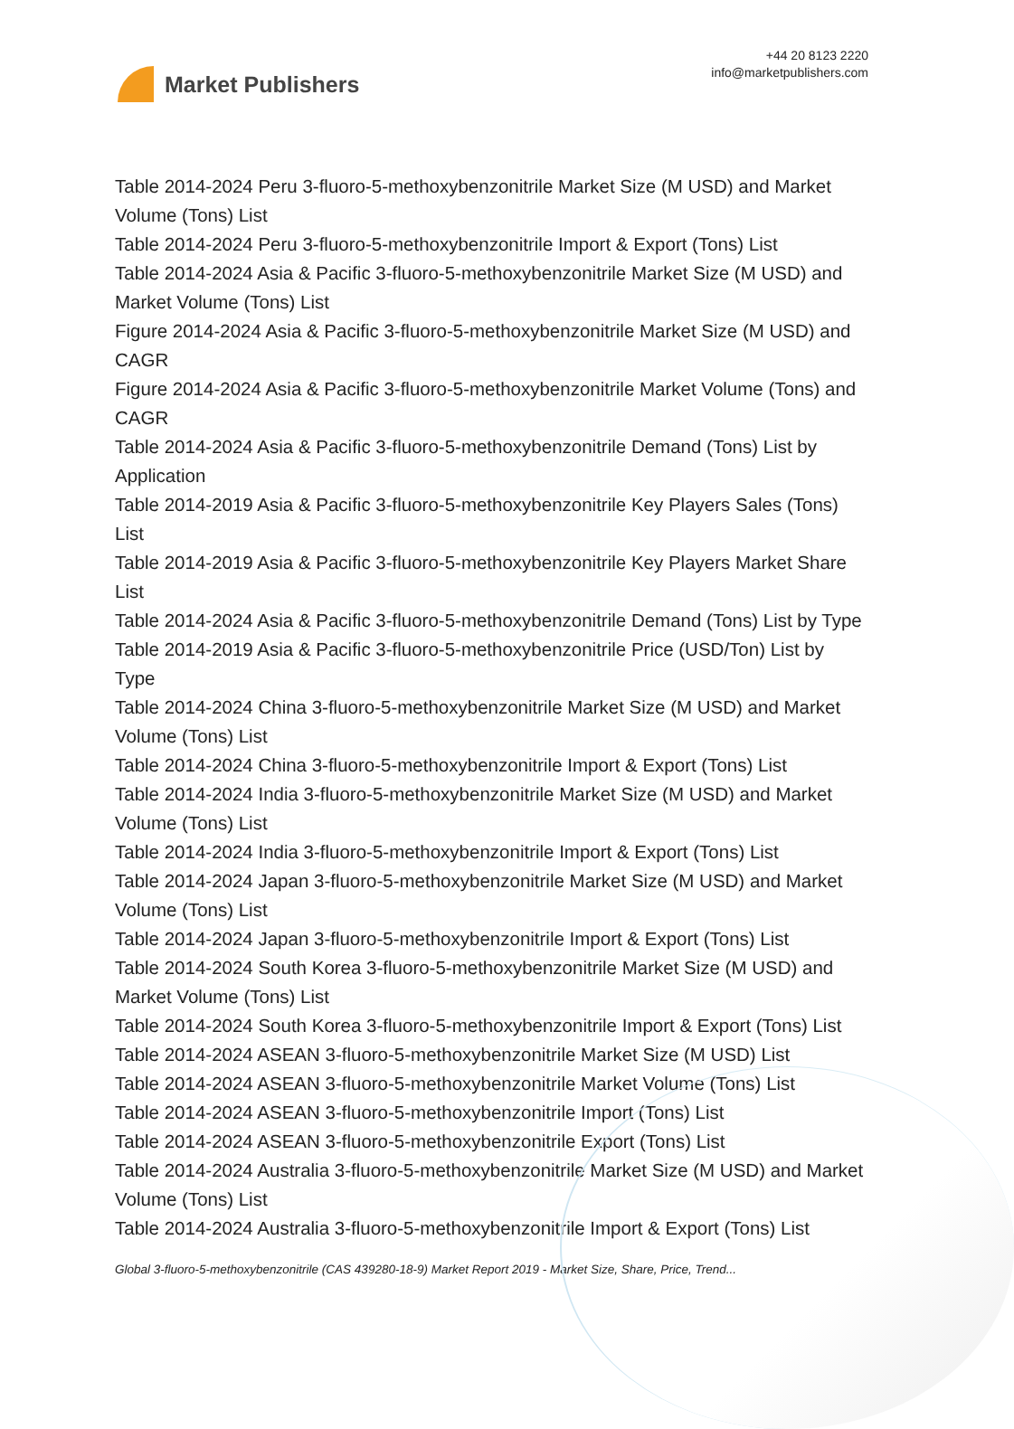Market Publishers
+44 20 8123 2220
info@marketpublishers.com
Table 2014-2024 Peru 3-fluoro-5-methoxybenzonitrile Market Size (M USD) and Market Volume (Tons) List
Table 2014-2024 Peru 3-fluoro-5-methoxybenzonitrile Import & Export (Tons) List
Table 2014-2024 Asia & Pacific 3-fluoro-5-methoxybenzonitrile Market Size (M USD) and Market Volume (Tons) List
Figure 2014-2024 Asia & Pacific 3-fluoro-5-methoxybenzonitrile Market Size (M USD) and CAGR
Figure 2014-2024 Asia & Pacific 3-fluoro-5-methoxybenzonitrile Market Volume (Tons) and CAGR
Table 2014-2024 Asia & Pacific 3-fluoro-5-methoxybenzonitrile Demand (Tons) List by Application
Table 2014-2019 Asia & Pacific 3-fluoro-5-methoxybenzonitrile Key Players Sales (Tons) List
Table 2014-2019 Asia & Pacific 3-fluoro-5-methoxybenzonitrile Key Players Market Share List
Table 2014-2024 Asia & Pacific 3-fluoro-5-methoxybenzonitrile Demand (Tons) List by Type
Table 2014-2019 Asia & Pacific 3-fluoro-5-methoxybenzonitrile Price (USD/Ton) List by Type
Table 2014-2024 China 3-fluoro-5-methoxybenzonitrile Market Size (M USD) and Market Volume (Tons) List
Table 2014-2024 China 3-fluoro-5-methoxybenzonitrile Import & Export (Tons) List
Table 2014-2024 India 3-fluoro-5-methoxybenzonitrile Market Size (M USD) and Market Volume (Tons) List
Table 2014-2024 India 3-fluoro-5-methoxybenzonitrile Import & Export (Tons) List
Table 2014-2024 Japan 3-fluoro-5-methoxybenzonitrile Market Size (M USD) and Market Volume (Tons) List
Table 2014-2024 Japan 3-fluoro-5-methoxybenzonitrile Import & Export (Tons) List
Table 2014-2024 South Korea 3-fluoro-5-methoxybenzonitrile Market Size (M USD) and Market Volume (Tons) List
Table 2014-2024 South Korea 3-fluoro-5-methoxybenzonitrile Import & Export (Tons) List
Table 2014-2024 ASEAN 3-fluoro-5-methoxybenzonitrile Market Size (M USD) List
Table 2014-2024 ASEAN 3-fluoro-5-methoxybenzonitrile Market Volume (Tons) List
Table 2014-2024 ASEAN 3-fluoro-5-methoxybenzonitrile Import (Tons) List
Table 2014-2024 ASEAN 3-fluoro-5-methoxybenzonitrile Export (Tons) List
Table 2014-2024 Australia 3-fluoro-5-methoxybenzonitrile Market Size (M USD) and Market Volume (Tons) List
Table 2014-2024 Australia 3-fluoro-5-methoxybenzonitrile Import & Export (Tons) List
Global 3-fluoro-5-methoxybenzonitrile (CAS 439280-18-9) Market Report 2019 - Market Size, Share, Price, Trend...